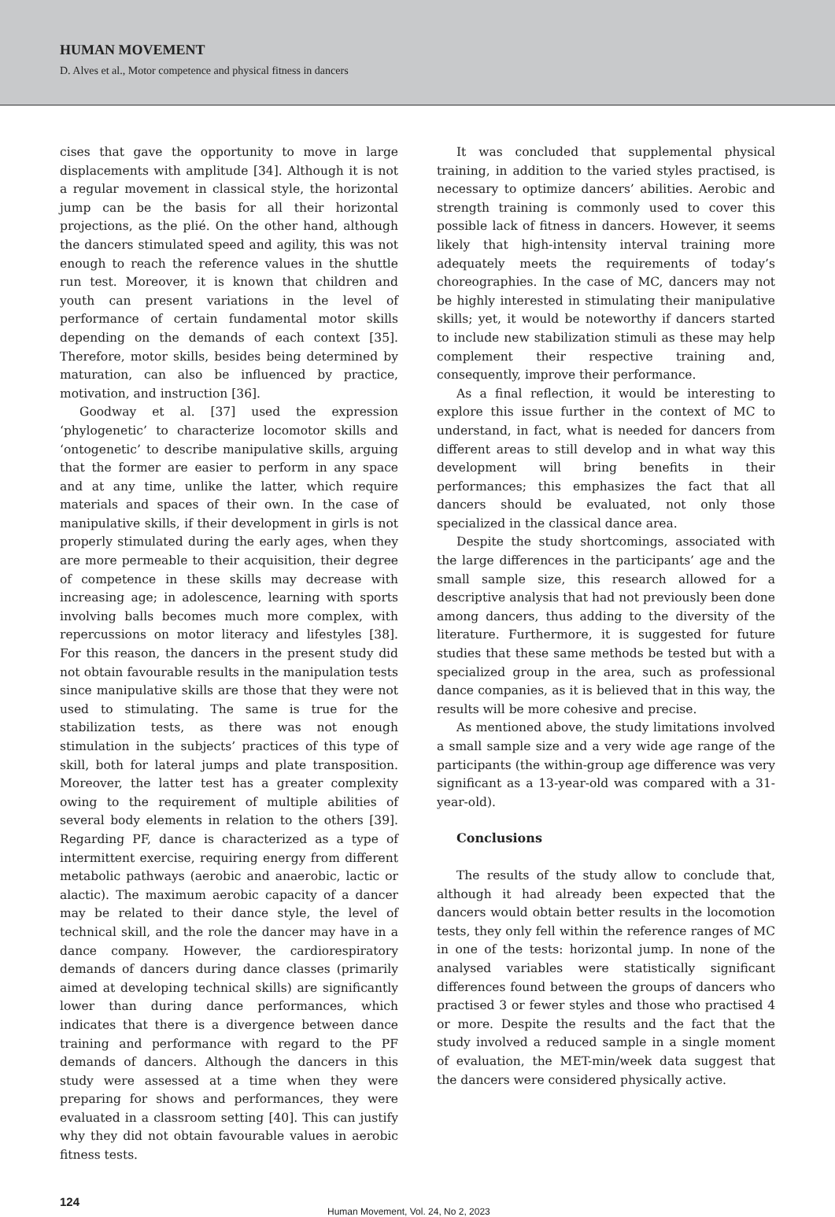HUMAN MOVEMENT
D. Alves et al., Motor competence and physical fitness in dancers
cises that gave the opportunity to move in large displacements with amplitude [34]. Although it is not a regular movement in classical style, the horizontal jump can be the basis for all their horizontal projections, as the plié. On the other hand, although the dancers stimulated speed and agility, this was not enough to reach the reference values in the shuttle run test. Moreover, it is known that children and youth can present variations in the level of performance of certain fundamental motor skills depending on the demands of each context [35]. Therefore, motor skills, besides being determined by maturation, can also be influenced by practice, motivation, and instruction [36].
Goodway et al. [37] used the expression ‘phylogenetic’ to characterize locomotor skills and ‘ontogenetic’ to describe manipulative skills, arguing that the former are easier to perform in any space and at any time, unlike the latter, which require materials and spaces of their own. In the case of manipulative skills, if their development in girls is not properly stimulated during the early ages, when they are more permeable to their acquisition, their degree of competence in these skills may decrease with increasing age; in adolescence, learning with sports involving balls becomes much more complex, with repercussions on motor literacy and lifestyles [38]. For this reason, the dancers in the present study did not obtain favourable results in the manipulation tests since manipulative skills are those that they were not used to stimulating. The same is true for the stabilization tests, as there was not enough stimulation in the subjects’ practices of this type of skill, both for lateral jumps and plate transposition. Moreover, the latter test has a greater complexity owing to the requirement of multiple abilities of several body elements in relation to the others [39]. Regarding PF, dance is characterized as a type of intermittent exercise, requiring energy from different metabolic pathways (aerobic and anaerobic, lactic or alactic). The maximum aerobic capacity of a dancer may be related to their dance style, the level of technical skill, and the role the dancer may have in a dance company. However, the cardiorespiratory demands of dancers during dance classes (primarily aimed at developing technical skills) are significantly lower than during dance performances, which indicates that there is a divergence between dance training and performance with regard to the PF demands of dancers. Although the dancers in this study were assessed at a time when they were preparing for shows and performances, they were evaluated in a classroom setting [40]. This can justify why they did not obtain favourable values in aerobic fitness tests.
It was concluded that supplemental physical training, in addition to the varied styles practised, is necessary to optimize dancers’ abilities. Aerobic and strength training is commonly used to cover this possible lack of fitness in dancers. However, it seems likely that high-intensity interval training more adequately meets the requirements of today’s choreographies. In the case of MC, dancers may not be highly interested in stimulating their manipulative skills; yet, it would be noteworthy if dancers started to include new stabilization stimuli as these may help complement their respective training and, consequently, improve their performance.
As a final reflection, it would be interesting to explore this issue further in the context of MC to understand, in fact, what is needed for dancers from different areas to still develop and in what way this development will bring benefits in their performances; this emphasizes the fact that all dancers should be evaluated, not only those specialized in the classical dance area.
Despite the study shortcomings, associated with the large differences in the participants’ age and the small sample size, this research allowed for a descriptive analysis that had not previously been done among dancers, thus adding to the diversity of the literature. Furthermore, it is suggested for future studies that these same methods be tested but with a specialized group in the area, such as professional dance companies, as it is believed that in this way, the results will be more cohesive and precise.
As mentioned above, the study limitations involved a small sample size and a very wide age range of the participants (the within-group age difference was very significant as a 13-year-old was compared with a 31-year-old).
Conclusions
The results of the study allow to conclude that, although it had already been expected that the dancers would obtain better results in the locomotion tests, they only fell within the reference ranges of MC in one of the tests: horizontal jump. In none of the analysed variables were statistically significant differences found between the groups of dancers who practised 3 or fewer styles and those who practised 4 or more. Despite the results and the fact that the study involved a reduced sample in a single moment of evaluation, the MET-min/week data suggest that the dancers were considered physically active.
124
Human Movement, Vol. 24, No 2, 2023